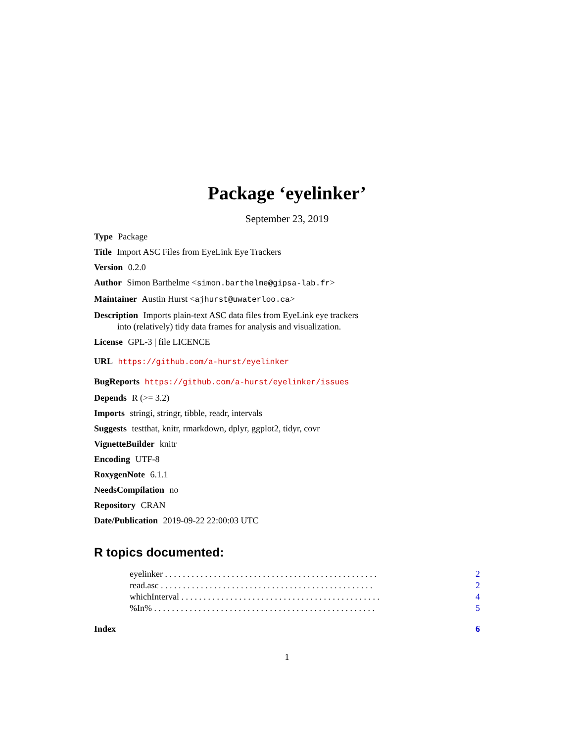Package ‘eyelinker’
September 23, 2019
Type Package
Title Import ASC Files from EyeLink Eye Trackers
Version 0.2.0
Author Simon Barthelme <simon.barthelme@gipsa-lab.fr>
Maintainer Austin Hurst <ajhurst@uwaterloo.ca>
Description Imports plain-text ASC data files from EyeLink eye trackers
into (relatively) tidy data frames for analysis and visualization.
License GPL-3 | file LICENCE
URL https://github.com/a-hurst/eyelinker
BugReports https://github.com/a-hurst/eyelinker/issues
Depends R (>= 3.2)
Imports stringi, stringr, tibble, readr, intervals
Suggests testthat, knitr, rmarkdown, dplyr, ggplot2, tidyr, covr
VignetteBuilder knitr
Encoding UTF-8
RoxygenNote 6.1.1
NeedsCompilation no
Repository CRAN
Date/Publication 2019-09-22 22:00:03 UTC
R topics documented:
eyelinker . . . . . . . . . . . . . . . . . . . . . . . . . . . . . . . . . . . . . . . . . . . . . . . . 2
read.asc . . . . . . . . . . . . . . . . . . . . . . . . . . . . . . . . . . . . . . . . . . . . . . . . 2
whichInterval . . . . . . . . . . . . . . . . . . . . . . . . . . . . . . . . . . . . . . . . . . . . . 4
%In% . . . . . . . . . . . . . . . . . . . . . . . . . . . . . . . . . . . . . . . . . . . . . . . . . . 5
Index 6
1